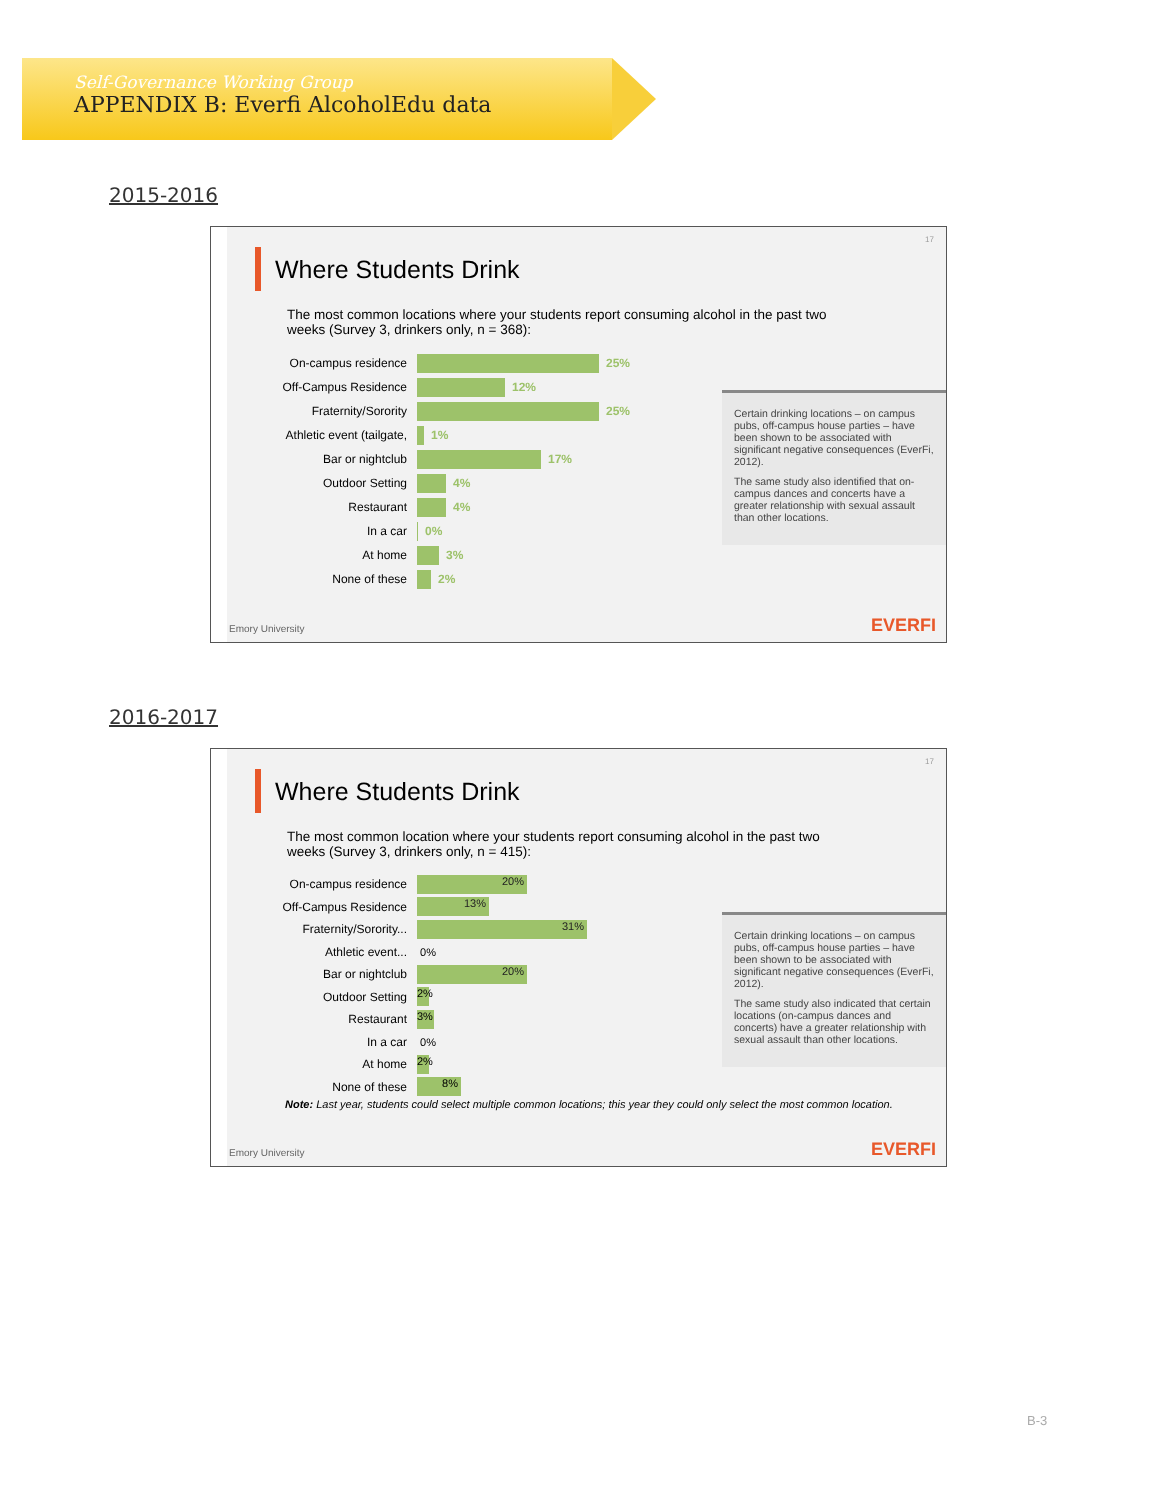Self-Governance Working Group
APPENDIX B: Everfi AlcoholEdu data
2015-2016
17
Where Students Drink
The most common locations where your students report consuming alcohol in the past two weeks (Survey 3, drinkers only, n = 368):
Certain drinking locations – on campus pubs, off-campus house parties – have been shown to be associated with significant negative consequences (EverFi, 2012).
The same study also identified that on-campus dances and concerts have a greater relationship with sexual assault than other locations.
On-campus residence 25%
Off-Campus Residence 12%
Fraternity/Sorority 25%
Athletic event (tailgate, 1%
Bar or nightclub 17%
Outdoor Setting 4%
Restaurant 4%
In a car 0%
At home 3%
None of these 2%
Emory University EVERFI
2016-2017
17
Where Students Drink
The most common location where your students report consuming alcohol in the past two weeks (Survey 3, drinkers only, n = 415):
Certain drinking locations – on campus pubs, off-campus house parties – have been shown to be associated with significant negative consequences (EverFi, 2012).
The same study also indicated that certain locations (on-campus dances and concerts) have a greater relationship with sexual assault than other locations.
On-campus residence 20%
Off-Campus Residence 13%
Fraternity/Sorority... 31%
Athletic event... 0%
Bar or nightclub 20%
Outdoor Setting 2%
Restaurant 3%
In a car 0%
At home 2%
None of these 8%
Note: Last year, students could select multiple common locations; this year they could only select the most common location.
Emory University EVERFI
B-3